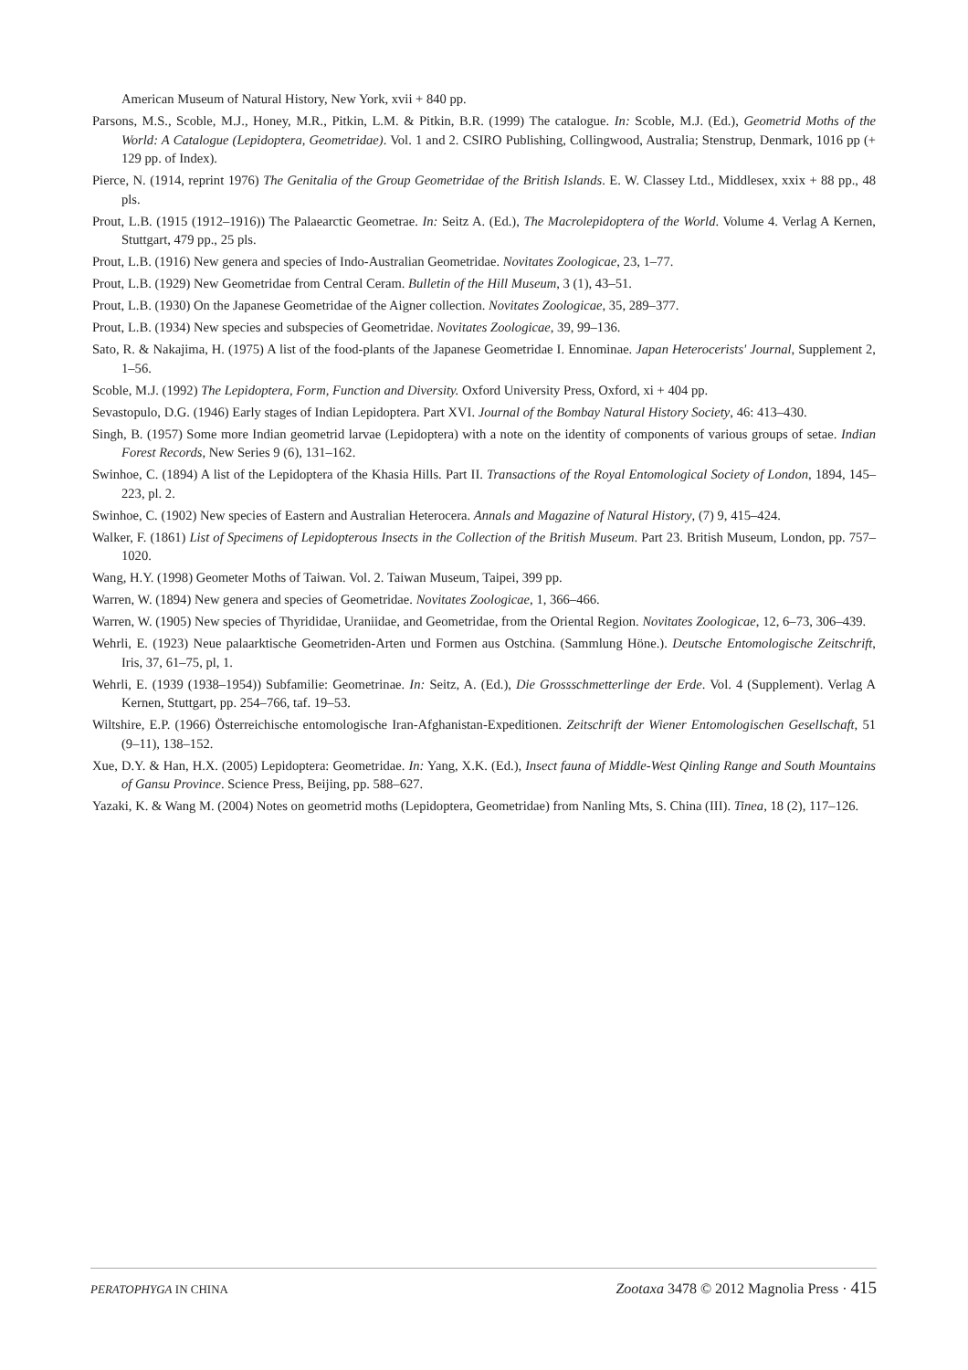American Museum of Natural History, New York, xvii + 840 pp.
Parsons, M.S., Scoble, M.J., Honey, M.R., Pitkin, L.M. & Pitkin, B.R. (1999) The catalogue. In: Scoble, M.J. (Ed.), Geometrid Moths of the World: A Catalogue (Lepidoptera, Geometridae). Vol. 1 and 2. CSIRO Publishing, Collingwood, Australia; Stenstrup, Denmark, 1016 pp (+ 129 pp. of Index).
Pierce, N. (1914, reprint 1976) The Genitalia of the Group Geometridae of the British Islands. E. W. Classey Ltd., Middlesex, xxix + 88 pp., 48 pls.
Prout, L.B. (1915 (1912–1916)) The Palaearctic Geometrae. In: Seitz A. (Ed.), The Macrolepidoptera of the World. Volume 4. Verlag A Kernen, Stuttgart, 479 pp., 25 pls.
Prout, L.B. (1916) New genera and species of Indo-Australian Geometridae. Novitates Zoologicae, 23, 1–77.
Prout, L.B. (1929) New Geometridae from Central Ceram. Bulletin of the Hill Museum, 3 (1), 43–51.
Prout, L.B. (1930) On the Japanese Geometridae of the Aigner collection. Novitates Zoologicae, 35, 289–377.
Prout, L.B. (1934) New species and subspecies of Geometridae. Novitates Zoologicae, 39, 99–136.
Sato, R. & Nakajima, H. (1975) A list of the food-plants of the Japanese Geometridae I. Ennominae. Japan Heterocerists' Journal, Supplement 2, 1–56.
Scoble, M.J. (1992) The Lepidoptera, Form, Function and Diversity. Oxford University Press, Oxford, xi + 404 pp.
Sevastopulo, D.G. (1946) Early stages of Indian Lepidoptera. Part XVI. Journal of the Bombay Natural History Society, 46: 413–430.
Singh, B. (1957) Some more Indian geometrid larvae (Lepidoptera) with a note on the identity of components of various groups of setae. Indian Forest Records, New Series 9 (6), 131–162.
Swinhoe, C. (1894) A list of the Lepidoptera of the Khasia Hills. Part II. Transactions of the Royal Entomological Society of London, 1894, 145–223, pl. 2.
Swinhoe, C. (1902) New species of Eastern and Australian Heterocera. Annals and Magazine of Natural History, (7) 9, 415–424.
Walker, F. (1861) List of Specimens of Lepidopterous Insects in the Collection of the British Museum. Part 23. British Museum, London, pp. 757–1020.
Wang, H.Y. (1998) Geometer Moths of Taiwan. Vol. 2. Taiwan Museum, Taipei, 399 pp.
Warren, W. (1894) New genera and species of Geometridae. Novitates Zoologicae, 1, 366–466.
Warren, W. (1905) New species of Thyrididae, Uraniidae, and Geometridae, from the Oriental Region. Novitates Zoologicae, 12, 6–73, 306–439.
Wehrli, E. (1923) Neue palaarktische Geometriden-Arten und Formen aus Ostchina. (Sammlung Höne.). Deutsche Entomologische Zeitschrift, Iris, 37, 61–75, pl, 1.
Wehrli, E. (1939 (1938–1954)) Subfamilie: Geometrinae. In: Seitz, A. (Ed.), Die Grossschmetterlinge der Erde. Vol. 4 (Supplement). Verlag A Kernen, Stuttgart, pp. 254–766, taf. 19–53.
Wiltshire, E.P. (1966) Österreichische entomologische Iran-Afghanistan-Expeditionen. Zeitschrift der Wiener Entomologischen Gesellschaft, 51 (9–11), 138–152.
Xue, D.Y. & Han, H.X. (2005) Lepidoptera: Geometridae. In: Yang, X.K. (Ed.), Insect fauna of Middle-West Qinling Range and South Mountains of Gansu Province. Science Press, Beijing, pp. 588–627.
Yazaki, K. & Wang M. (2004) Notes on geometrid moths (Lepidoptera, Geometridae) from Nanling Mts, S. China (III). Tinea, 18 (2), 117–126.
PERATOPHYGA IN CHINA Zootaxa 3478 © 2012 Magnolia Press · 415